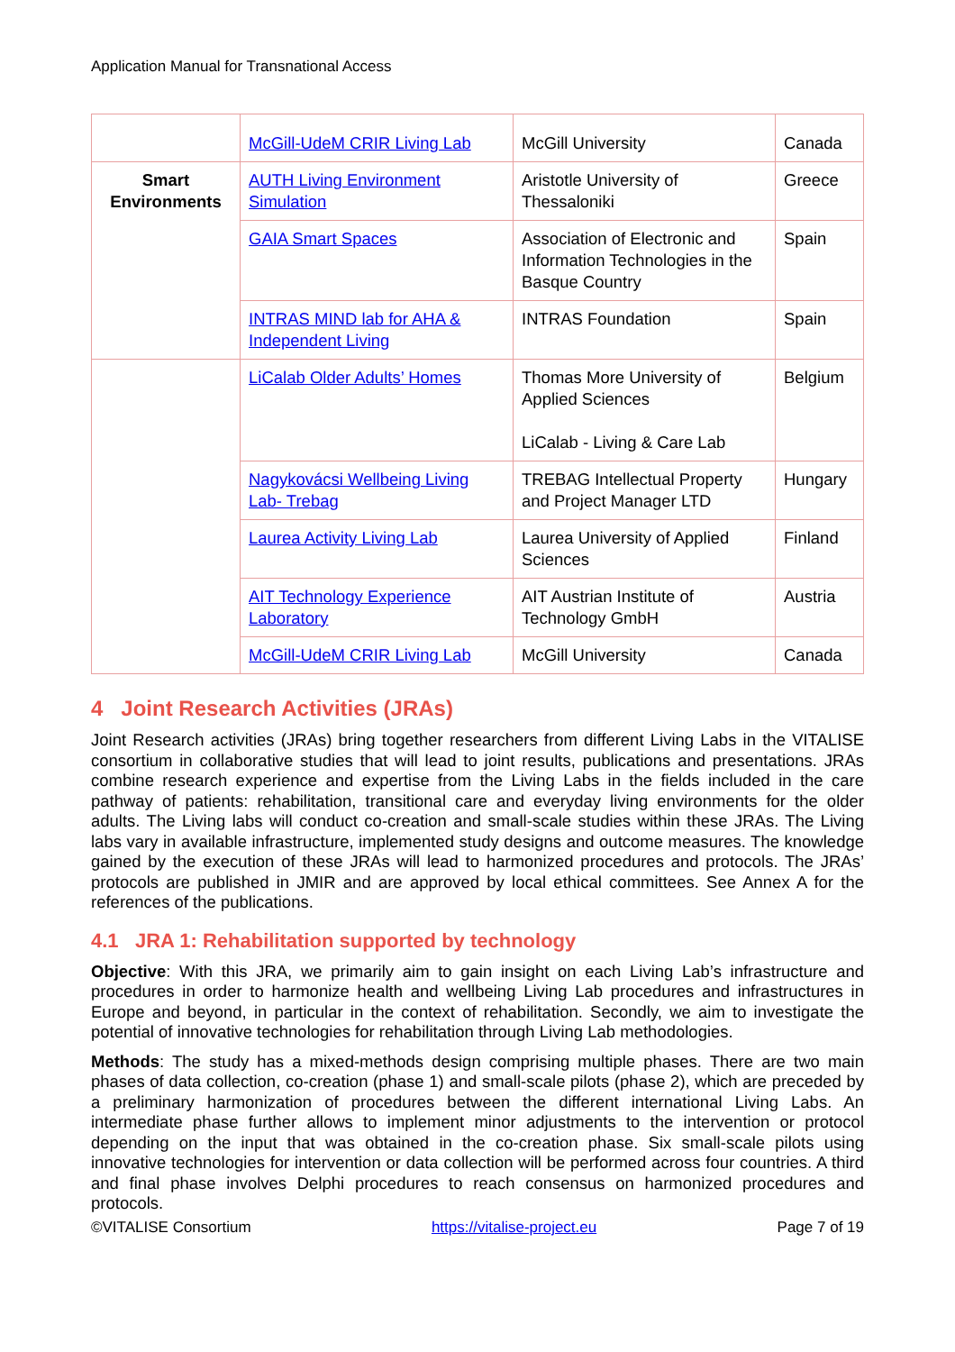Application Manual for Transnational Access
| | McGill-UdeM CRIR Living Lab | McGill University | Canada |
| Smart Environments | AUTH Living Environment Simulation | Aristotle University of Thessaloniki | Greece |
| | GAIA Smart Spaces | Association of Electronic and Information Technologies in the Basque Country | Spain |
| | INTRAS MIND lab for AHA & Independent Living | INTRAS Foundation | Spain |
| | LiCalab Older Adults’ Homes | Thomas More University of Applied Sciences LiCalab - Living & Care Lab | Belgium |
| | Nagykovácsi Wellbeing Living Lab- Trebag | TREBAG Intellectual Property and Project Manager LTD | Hungary |
| | Laurea Activity Living Lab | Laurea University of Applied Sciences | Finland |
| | AIT Technology Experience Laboratory | AIT Austrian Institute of Technology GmbH | Austria |
| | McGill-UdeM CRIR Living Lab | McGill University | Canada |
4 Joint Research Activities (JRAs)
Joint Research activities (JRAs) bring together researchers from different Living Labs in the VITALISE consortium in collaborative studies that will lead to joint results, publications and presentations. JRAs combine research experience and expertise from the Living Labs in the fields included in the care pathway of patients: rehabilitation, transitional care and everyday living environments for the older adults. The Living labs will conduct co-creation and small-scale studies within these JRAs. The Living labs vary in available infrastructure, implemented study designs and outcome measures. The knowledge gained by the execution of these JRAs will lead to harmonized procedures and protocols. The JRAs’ protocols are published in JMIR and are approved by local ethical committees. See Annex A for the references of the publications.
4.1 JRA 1: Rehabilitation supported by technology
Objective: With this JRA, we primarily aim to gain insight on each Living Lab’s infrastructure and procedures in order to harmonize health and wellbeing Living Lab procedures and infrastructures in Europe and beyond, in particular in the context of rehabilitation. Secondly, we aim to investigate the potential of innovative technologies for rehabilitation through Living Lab methodologies.
Methods: The study has a mixed-methods design comprising multiple phases. There are two main phases of data collection, co-creation (phase 1) and small-scale pilots (phase 2), which are preceded by a preliminary harmonization of procedures between the different international Living Labs. An intermediate phase further allows to implement minor adjustments to the intervention or protocol depending on the input that was obtained in the co-creation phase. Six small-scale pilots using innovative technologies for intervention or data collection will be performed across four countries. A third and final phase involves Delphi procedures to reach consensus on harmonized procedures and protocols.
©VITALISE Consortium https://vitalise-project.eu Page 7 of 19